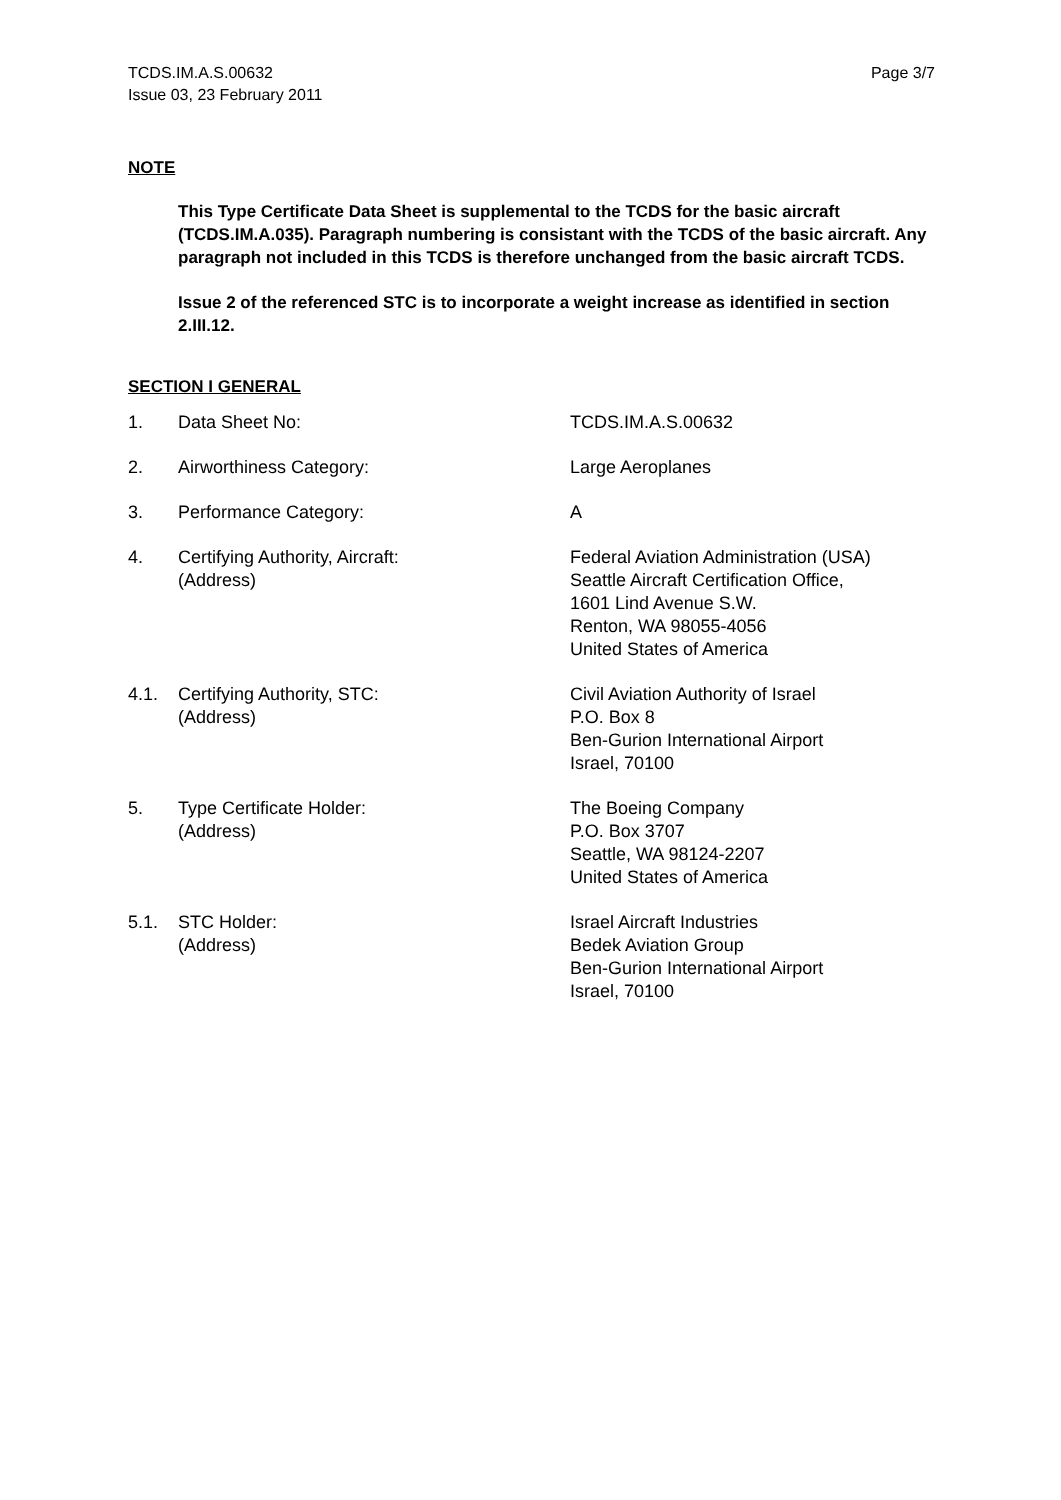TCDS.IM.A.S.00632
Issue 03, 23 February 2011
Page 3/7
NOTE
This Type Certificate Data Sheet is supplemental to the TCDS for the basic aircraft (TCDS.IM.A.035). Paragraph numbering is consistant with the TCDS of the basic aircraft. Any paragraph not included in this TCDS is therefore unchanged from the basic aircraft TCDS.
Issue 2 of the referenced STC is to incorporate a weight increase as identified in section 2.III.12.
SECTION I GENERAL
| 1. | Data Sheet No: | TCDS.IM.A.S.00632 |
| 2. | Airworthiness Category: | Large Aeroplanes |
| 3. | Performance Category: | A |
| 4. | Certifying Authority, Aircraft: (Address) | Federal Aviation Administration (USA) Seattle Aircraft Certification Office, 1601 Lind Avenue S.W. Renton, WA 98055-4056 United States of America |
| 4.1. | Certifying Authority, STC: (Address) | Civil Aviation Authority of Israel P.O. Box 8 Ben-Gurion International Airport Israel, 70100 |
| 5. | Type Certificate Holder: (Address) | The Boeing Company P.O. Box 3707 Seattle, WA 98124-2207 United States of America |
| 5.1. | STC Holder: (Address) | Israel Aircraft Industries Bedek Aviation Group Ben-Gurion International Airport Israel, 70100 |